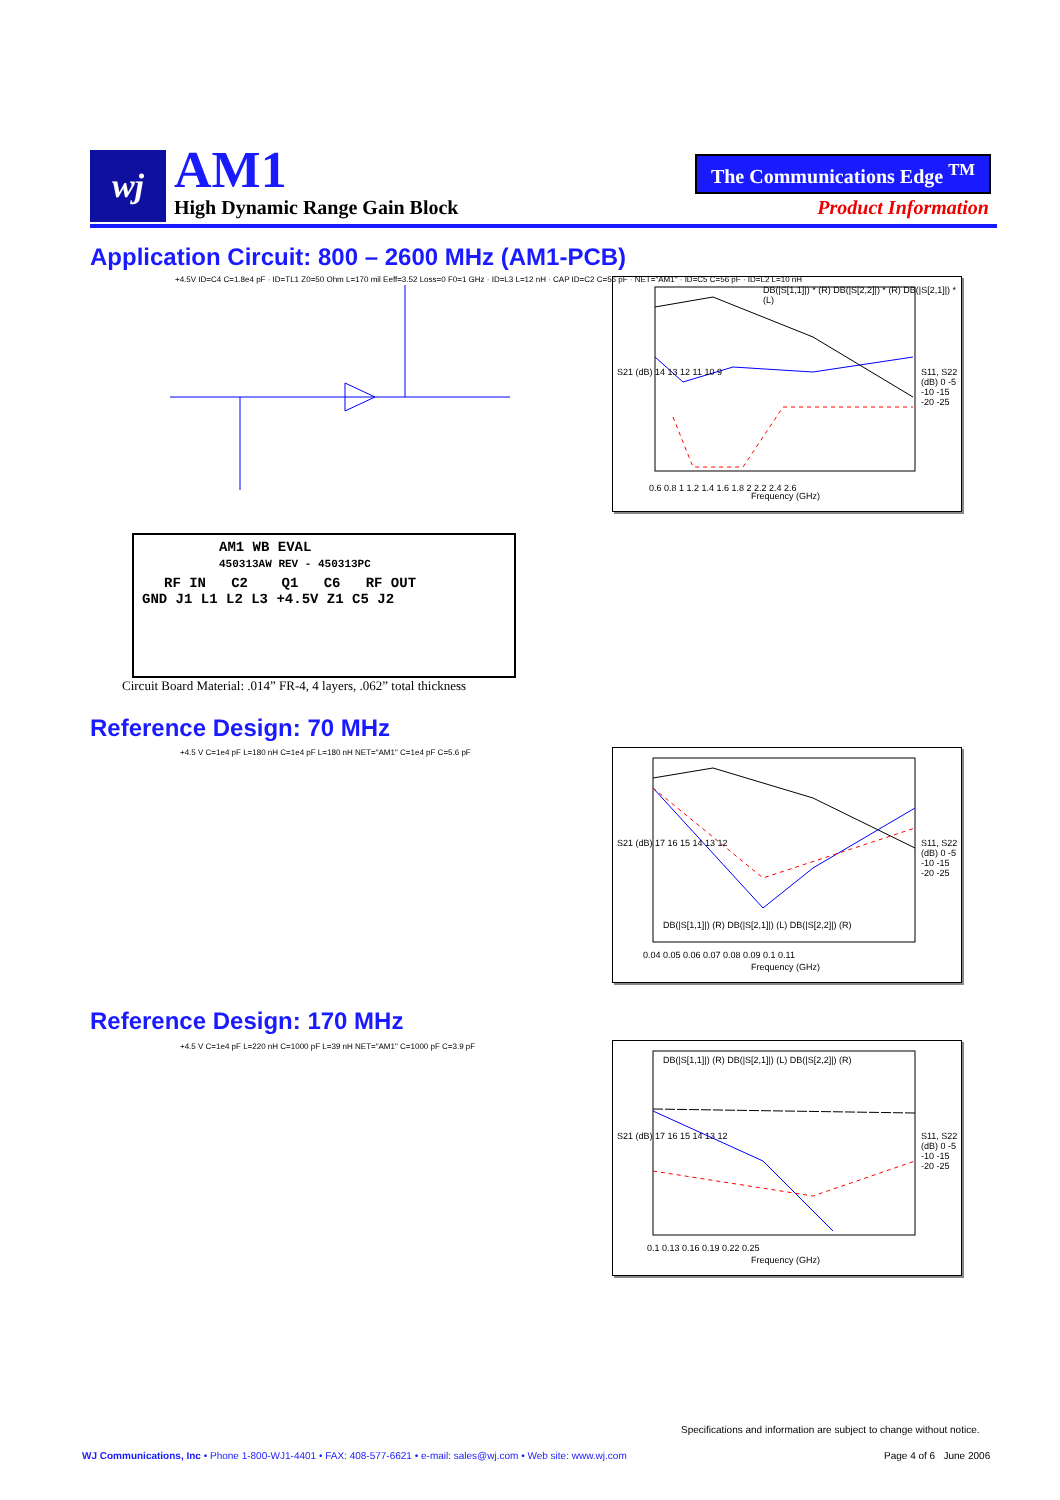wj AM1
High Dynamic Range Gain Block
The Communications Edge <sup>TM</sup>
Product Information
Application Circuit: 800 – 2600 MHz (AM1-PCB)
+4.5V ID=C4 C=1.8e4 pF · ID=TL1 Z0=50 Ohm L=170 mil Eeff=3.52 Loss=0 F0=1 GHz · ID=L3 L=12 nH · CAP ID=C2 C=56 pF · NET="AM1" · ID=C5 C=56 pF · ID=L2 L=10 nH
DB(|S[1,1]|) * (R) DB(|S[2,2]|) * (R) DB(|S[2,1]|) * (L)
0.6 0.8 1 1.2 1.4 1.6 1.8 2 2.2 2.4 2.6
Frequency (GHz)
S21 (dB) 14 13 12 11 10 9
S11, S22 (dB) 0 -5 -10 -15 -20 -25
AM1 WB EVAL
450313AW REV - 450313PC
RF IN C2 Q1 C6 RF OUT
GND J1 L1 L2 L3 +4.5V Z1 C5 J2
Circuit Board Material: .014” FR-4, 4 layers, .062” total thickness
Reference Design: 70 MHz
+4.5 V C=1e4 pF L=180 nH C=1e4 pF L=180 nH NET="AM1" C=1e4 pF C=5.6 pF
DB(|S[1,1]|) (R) DB(|S[2,1]|) (L) DB(|S[2,2]|) (R)
0.04 0.05 0.06 0.07 0.08 0.09 0.1 0.11
Frequency (GHz)
S21 (dB) 17 16 15 14 13 12
S11, S22 (dB) 0 -5 -10 -15 -20 -25
Reference Design: 170 MHz
+4.5 V C=1e4 pF L=220 nH C=1000 pF L=39 nH NET="AM1" C=1000 pF C=3.9 pF
DB(|S[1,1]|) (R) DB(|S[2,1]|) (L) DB(|S[2,2]|) (R)
0.1 0.13 0.16 0.19 0.22 0.25
Frequency (GHz)
S21 (dB) 17 16 15 14 13 12
S11, S22 (dB) 0 -5 -10 -15 -20 -25
Specifications and information are subject to change without notice.
WJ Communications, Inc • Phone 1-800-WJ1-4401 • FAX: 408-577-6621 • e-mail: sales@wj.com • Web site: www.wj.com
Page 4 of 6 June 2006